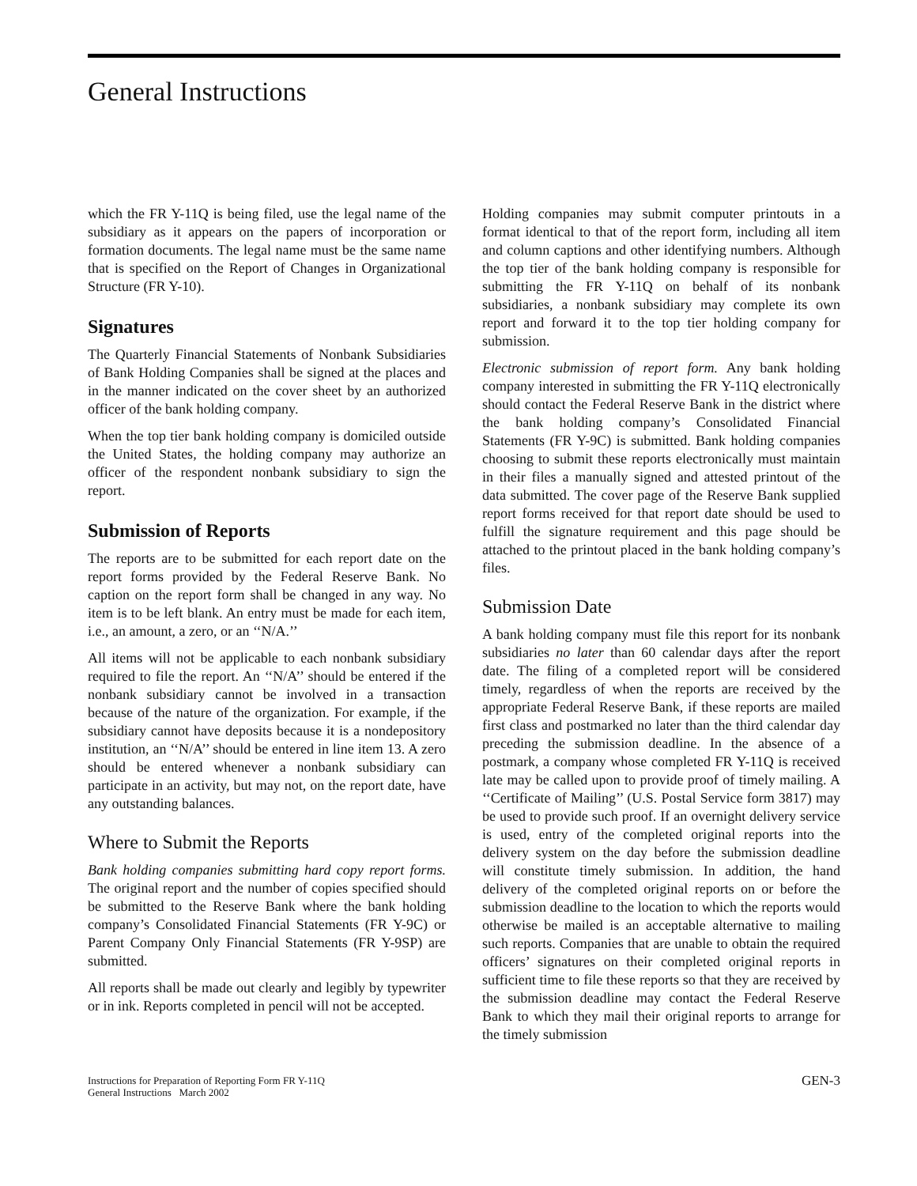General Instructions
which the FR Y-11Q is being filed, use the legal name of the subsidiary as it appears on the papers of incorporation or formation documents. The legal name must be the same name that is specified on the Report of Changes in Organizational Structure (FR Y-10).
Signatures
The Quarterly Financial Statements of Nonbank Subsidiaries of Bank Holding Companies shall be signed at the places and in the manner indicated on the cover sheet by an authorized officer of the bank holding company.
When the top tier bank holding company is domiciled outside the United States, the holding company may authorize an officer of the respondent nonbank subsidiary to sign the report.
Submission of Reports
The reports are to be submitted for each report date on the report forms provided by the Federal Reserve Bank. No caption on the report form shall be changed in any way. No item is to be left blank. An entry must be made for each item, i.e., an amount, a zero, or an ‘‘N/A.’’
All items will not be applicable to each nonbank subsidiary required to file the report. An ‘‘N/A’’ should be entered if the nonbank subsidiary cannot be involved in a transaction because of the nature of the organization. For example, if the subsidiary cannot have deposits because it is a nondepository institution, an ‘‘N/A’’ should be entered in line item 13. A zero should be entered whenever a nonbank subsidiary can participate in an activity, but may not, on the report date, have any outstanding balances.
Where to Submit the Reports
Bank holding companies submitting hard copy report forms. The original report and the number of copies specified should be submitted to the Reserve Bank where the bank holding company’s Consolidated Financial Statements (FR Y-9C) or Parent Company Only Financial Statements (FR Y-9SP) are submitted.
All reports shall be made out clearly and legibly by typewriter or in ink. Reports completed in pencil will not be accepted.
Holding companies may submit computer printouts in a format identical to that of the report form, including all item and column captions and other identifying numbers. Although the top tier of the bank holding company is responsible for submitting the FR Y-11Q on behalf of its nonbank subsidiaries, a nonbank subsidiary may complete its own report and forward it to the top tier holding company for submission.
Electronic submission of report form. Any bank holding company interested in submitting the FR Y-11Q electronically should contact the Federal Reserve Bank in the district where the bank holding company’s Consolidated Financial Statements (FR Y-9C) is submitted. Bank holding companies choosing to submit these reports electronically must maintain in their files a manually signed and attested printout of the data submitted. The cover page of the Reserve Bank supplied report forms received for that report date should be used to fulfill the signature requirement and this page should be attached to the printout placed in the bank holding company’s files.
Submission Date
A bank holding company must file this report for its nonbank subsidiaries no later than 60 calendar days after the report date. The filing of a completed report will be considered timely, regardless of when the reports are received by the appropriate Federal Reserve Bank, if these reports are mailed first class and postmarked no later than the third calendar day preceding the submission deadline. In the absence of a postmark, a company whose completed FR Y-11Q is received late may be called upon to provide proof of timely mailing. A ‘‘Certificate of Mailing’’ (U.S. Postal Service form 3817) may be used to provide such proof. If an overnight delivery service is used, entry of the completed original reports into the delivery system on the day before the submission deadline will constitute timely submission. In addition, the hand delivery of the completed original reports on or before the submission deadline to the location to which the reports would otherwise be mailed is an acceptable alternative to mailing such reports. Companies that are unable to obtain the required officers’ signatures on their completed original reports in sufficient time to file these reports so that they are received by the submission deadline may contact the Federal Reserve Bank to which they mail their original reports to arrange for the timely submission
Instructions for Preparation of Reporting Form FR Y-11Q
General Instructions March 2002
GEN-3